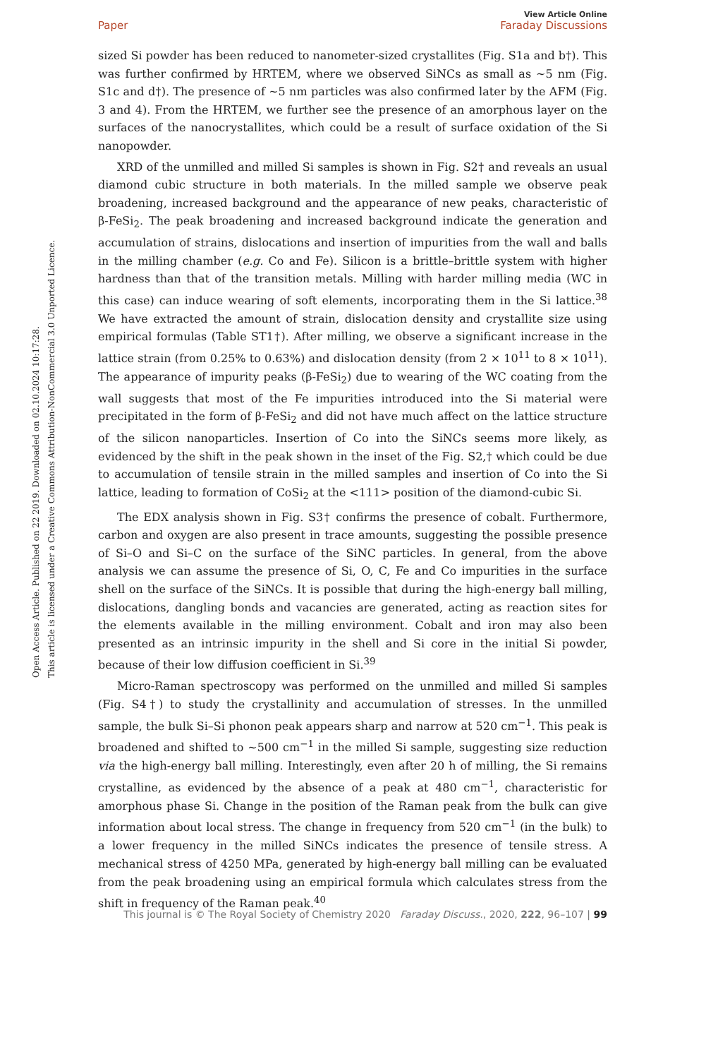Open Access Article. Published on 22 2019. Downloaded on 02.10.2024 10:17:28.
This article is licensed under a Creative Commons Attribution-NonCommercial 3.0 Unported Licence.
View Article Online
Paper Faraday Discussions
sized Si powder has been reduced to nanometer-sized crystallites (Fig. S1a and b†). This was further confirmed by HRTEM, where we observed SiNCs as small as ∼5 nm (Fig. S1c and d†). The presence of ∼5 nm particles was also confirmed later by the AFM (Fig. 3 and 4). From the HRTEM, we further see the presence of an amorphous layer on the surfaces of the nanocrystallites, which could be a result of surface oxidation of the Si nanopowder.
XRD of the unmilled and milled Si samples is shown in Fig. S2† and reveals an usual diamond cubic structure in both materials. In the milled sample we observe peak broadening, increased background and the appearance of new peaks, characteristic of β-FeSi<sub>2</sub>. The peak broadening and increased background indicate the generation and accumulation of strains, dislocations and insertion of impurities from the wall and balls in the milling chamber (e.g. Co and Fe). Silicon is a brittle–brittle system with higher hardness than that of the transition metals. Milling with harder milling media (WC in this case) can induce wearing of soft elements, incorporating them in the Si lattice.<sup>38</sup> We have extracted the amount of strain, dislocation density and crystallite size using empirical formulas (Table ST1†). After milling, we observe a significant increase in the lattice strain (from 0.25% to 0.63%) and dislocation density (from 2 × 10<sup>11</sup> to 8 × 10<sup>11</sup>). The appearance of impurity peaks (β-FeSi<sub>2</sub>) due to wearing of the WC coating from the wall suggests that most of the Fe impurities introduced into the Si material were precipitated in the form of β-FeSi<sub>2</sub> and did not have much affect on the lattice structure of the silicon nanoparticles. Insertion of Co into the SiNCs seems more likely, as evidenced by the shift in the peak shown in the inset of the Fig. S2,† which could be due to accumulation of tensile strain in the milled samples and insertion of Co into the Si lattice, leading to formation of CoSi<sub>2</sub> at the <111> position of the diamond-cubic Si.
The EDX analysis shown in Fig. S3† confirms the presence of cobalt. Furthermore, carbon and oxygen are also present in trace amounts, suggesting the possible presence of Si–O and Si–C on the surface of the SiNC particles. In general, from the above analysis we can assume the presence of Si, O, C, Fe and Co impurities in the surface shell on the surface of the SiNCs. It is possible that during the high-energy ball milling, dislocations, dangling bonds and vacancies are generated, acting as reaction sites for the elements available in the milling environment. Cobalt and iron may also been presented as an intrinsic impurity in the shell and Si core in the initial Si powder, because of their low diffusion coefficient in Si.<sup>39</sup>
Micro-Raman spectroscopy was performed on the unmilled and milled Si samples (Fig. S4†) to study the crystallinity and accumulation of stresses. In the unmilled sample, the bulk Si–Si phonon peak appears sharp and narrow at 520 cm<sup>−1</sup>. This peak is broadened and shifted to ∼500 cm<sup>−1</sup> in the milled Si sample, suggesting size reduction via the high-energy ball milling. Interestingly, even after 20 h of milling, the Si remains crystalline, as evidenced by the absence of a peak at 480 cm<sup>−1</sup>, characteristic for amorphous phase Si. Change in the position of the Raman peak from the bulk can give information about local stress. The change in frequency from 520 cm<sup>−1</sup> (in the bulk) to a lower frequency in the milled SiNCs indicates the presence of tensile stress. A mechanical stress of 4250 MPa, generated by high-energy ball milling can be evaluated from the peak broadening using an empirical formula which calculates stress from the shift in frequency of the Raman peak.<sup>40</sup>
This journal is © The Royal Society of Chemistry 2020 Faraday Discuss., 2020, 222, 96–107 | 99